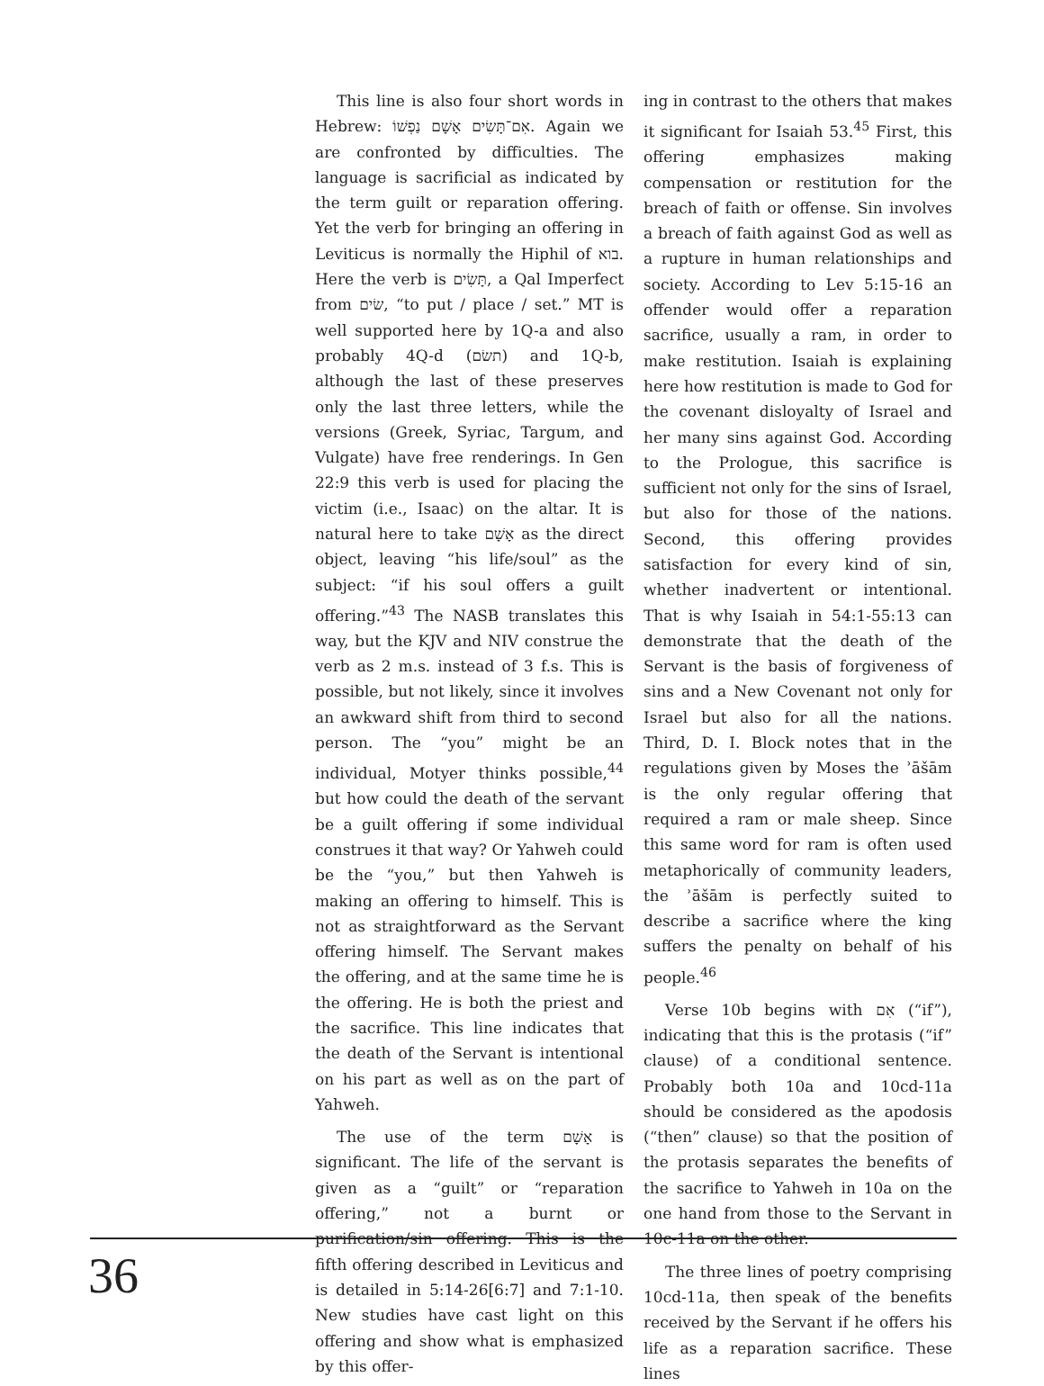This line is also four short words in Hebrew: אִם־תָּשִׂים אָשָׁם נַפְשׁוֹ. Again we are confronted by difficulties. The language is sacrificial as indicated by the term guilt or reparation offering. Yet the verb for bringing an offering in Leviticus is normally the Hiphil of בוא. Here the verb is תָּשִׂים, a Qal Imperfect from שׂים, “to put / place / set.” MT is well supported here by 1Q-a and also probably 4Q-d (תשׂם) and 1Q-b, although the last of these preserves only the last three letters, while the versions (Greek, Syriac, Targum, and Vulgate) have free renderings. In Gen 22:9 this verb is used for placing the victim (i.e., Isaac) on the altar. It is natural here to take אָשָׁם as the direct object, leaving “his life/soul” as the subject: “if his soul offers a guilt offering.”<sup>43</sup> The NASB translates this way, but the KJV and NIV construe the verb as 2 m.s. instead of 3 f.s. This is possible, but not likely, since it involves an awkward shift from third to second person. The “you” might be an individual, Motyer thinks possible,<sup>44</sup> but how could the death of the servant be a guilt offering if some individual construes it that way? Or Yahweh could be the “you,” but then Yahweh is making an offering to himself. This is not as straightforward as the Servant offering himself. The Servant makes the offering, and at the same time he is the offering. He is both the priest and the sacrifice. This line indicates that the death of the Servant is intentional on his part as well as on the part of Yahweh.
The use of the term אָשָׁם is significant. The life of the servant is given as a “guilt” or “reparation offering,” not a burnt or purification/sin offering. This is the fifth offering described in Leviticus and is detailed in 5:14-26[6:7] and 7:1-10. New studies have cast light on this offering and show what is emphasized by this offer-
ing in contrast to the others that makes it significant for Isaiah 53.<sup>45</sup> First, this offering emphasizes making compensation or restitution for the breach of faith or offense. Sin involves a breach of faith against God as well as a rupture in human relationships and society. According to Lev 5:15-16 an offender would offer a reparation sacrifice, usually a ram, in order to make restitution. Isaiah is explaining here how restitution is made to God for the covenant disloyalty of Israel and her many sins against God. According to the Prologue, this sacrifice is sufficient not only for the sins of Israel, but also for those of the nations. Second, this offering provides satisfaction for every kind of sin, whether inadvertent or intentional. That is why Isaiah in 54:1-55:13 can demonstrate that the death of the Servant is the basis of forgiveness of sins and a New Covenant not only for Israel but also for all the nations. Third, D. I. Block notes that in the regulations given by Moses the ʾāšām is the only regular offering that required a ram or male sheep. Since this same word for ram is often used metaphorically of community leaders, the ʾāšām is perfectly suited to describe a sacrifice where the king suffers the penalty on behalf of his people.<sup>46</sup>
Verse 10b begins with אִם (“if”), indicating that this is the protasis (“if” clause) of a conditional sentence. Probably both 10a and 10cd-11a should be considered as the apodosis (“then” clause) so that the position of the protasis separates the benefits of the sacrifice to Yahweh in 10a on the one hand from those to the Servant in 10c-11a on the other.
The three lines of poetry comprising 10cd-11a, then speak of the benefits received by the Servant if he offers his life as a reparation sacrifice. These lines
36